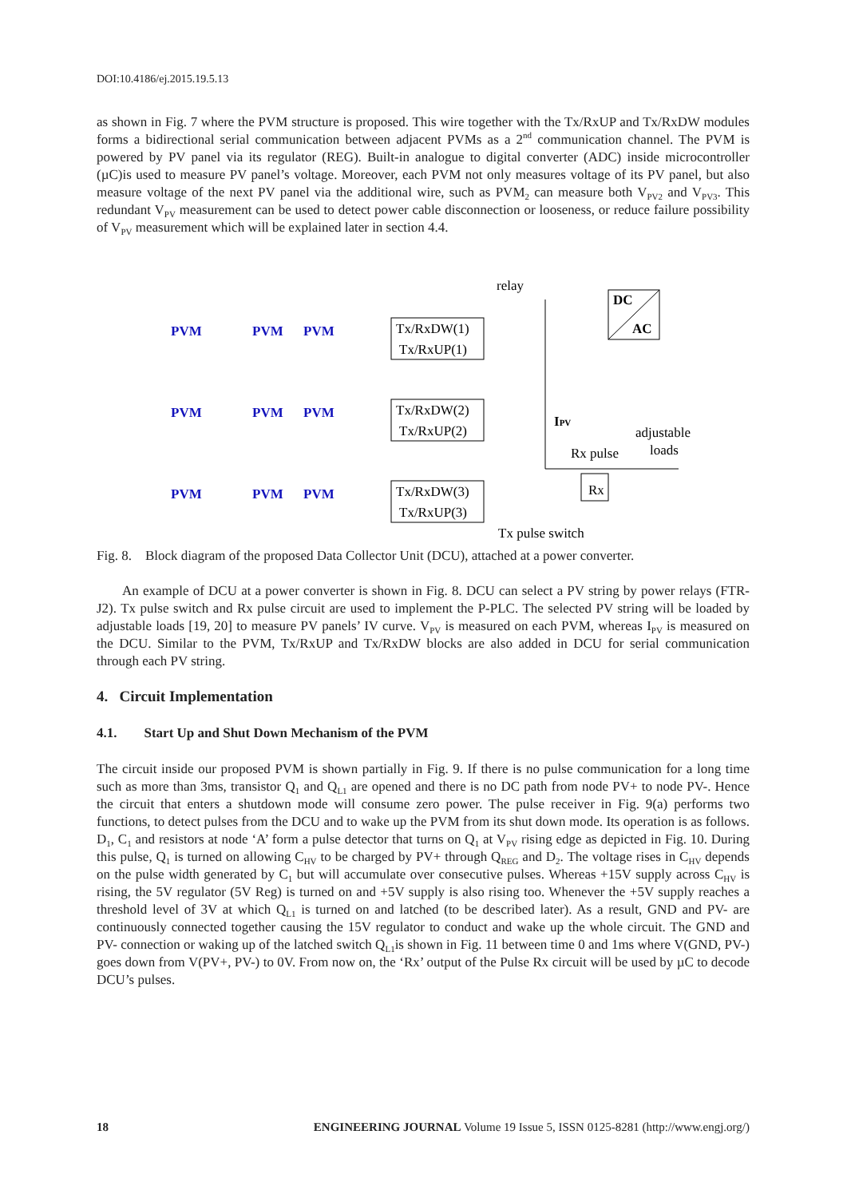DOI:10.4186/ej.2015.19.5.13
as shown in Fig. 7 where the PVM structure is proposed. This wire together with the Tx/RxUP and Tx/RxDW modules forms a bidirectional serial communication between adjacent PVMs as a 2<sup>nd</sup> communication channel. The PVM is powered by PV panel via its regulator (REG). Built-in analogue to digital converter (ADC) inside microcontroller (µC)is used to measure PV panel’s voltage. Moreover, each PVM not only measures voltage of its PV panel, but also measure voltage of the next PV panel via the additional wire, such as PVM<sub>2</sub> can measure both V<sub>PV2</sub> and V<sub>PV3</sub>. This redundant V<sub>PV</sub> measurement can be used to detect power cable disconnection or looseness, or reduce failure possibility of V<sub>PV</sub> measurement which will be explained later in section 4.4.
relay
DC
AC
PVM
PVM
PVM
PVM
PVM
PVM
PVM
PVM
PVM
Tx/RxDW(1)
Tx/RxUP(1)
Tx/RxDW(2)
Tx/RxUP(2)
Tx/RxDW(3)
Tx/RxUP(3)
IPV
adjustable
loads
Rx pulse
Rx
Tx pulse switch
Fig. 8. Block diagram of the proposed Data Collector Unit (DCU), attached at a power converter.
An example of DCU at a power converter is shown in Fig. 8. DCU can select a PV string by power relays (FTR-J2). Tx pulse switch and Rx pulse circuit are used to implement the P-PLC. The selected PV string will be loaded by adjustable loads [19, 20] to measure PV panels’ IV curve. V<sub>PV</sub> is measured on each PVM, whereas I<sub>PV</sub> is measured on the DCU. Similar to the PVM, Tx/RxUP and Tx/RxDW blocks are also added in DCU for serial communication through each PV string.
4. Circuit Implementation
4.1. Start Up and Shut Down Mechanism of the PVM
The circuit inside our proposed PVM is shown partially in Fig. 9. If there is no pulse communication for a long time such as more than 3ms, transistor Q<sub>1</sub> and Q<sub>L1</sub> are opened and there is no DC path from node PV+ to node PV-. Hence the circuit that enters a shutdown mode will consume zero power. The pulse receiver in Fig. 9(a) performs two functions, to detect pulses from the DCU and to wake up the PVM from its shut down mode. Its operation is as follows. D<sub>1</sub>, C<sub>1</sub> and resistors at node ‘A’ form a pulse detector that turns on Q<sub>1</sub> at V<sub>PV</sub> rising edge as depicted in Fig. 10. During this pulse, Q<sub>1</sub> is turned on allowing C<sub>HV</sub> to be charged by PV+ through Q<sub>REG</sub> and D<sub>2</sub>. The voltage rises in C<sub>HV</sub> depends on the pulse width generated by C<sub>1</sub> but will accumulate over consecutive pulses. Whereas +15V supply across C<sub>HV</sub> is rising, the 5V regulator (5V Reg) is turned on and +5V supply is also rising too. Whenever the +5V supply reaches a threshold level of 3V at which Q<sub>L1</sub> is turned on and latched (to be described later). As a result, GND and PV- are continuously connected together causing the 15V regulator to conduct and wake up the whole circuit. The GND and PV- connection or waking up of the latched switch Q<sub>L1</sub>is shown in Fig. 11 between time 0 and 1ms where V(GND, PV-) goes down from V(PV+, PV-) to 0V. From now on, the ‘Rx’ output of the Pulse Rx circuit will be used by µC to decode DCU’s pulses.
18 ENGINEERING JOURNAL Volume 19 Issue 5, ISSN 0125-8281 (http://www.engj.org/)